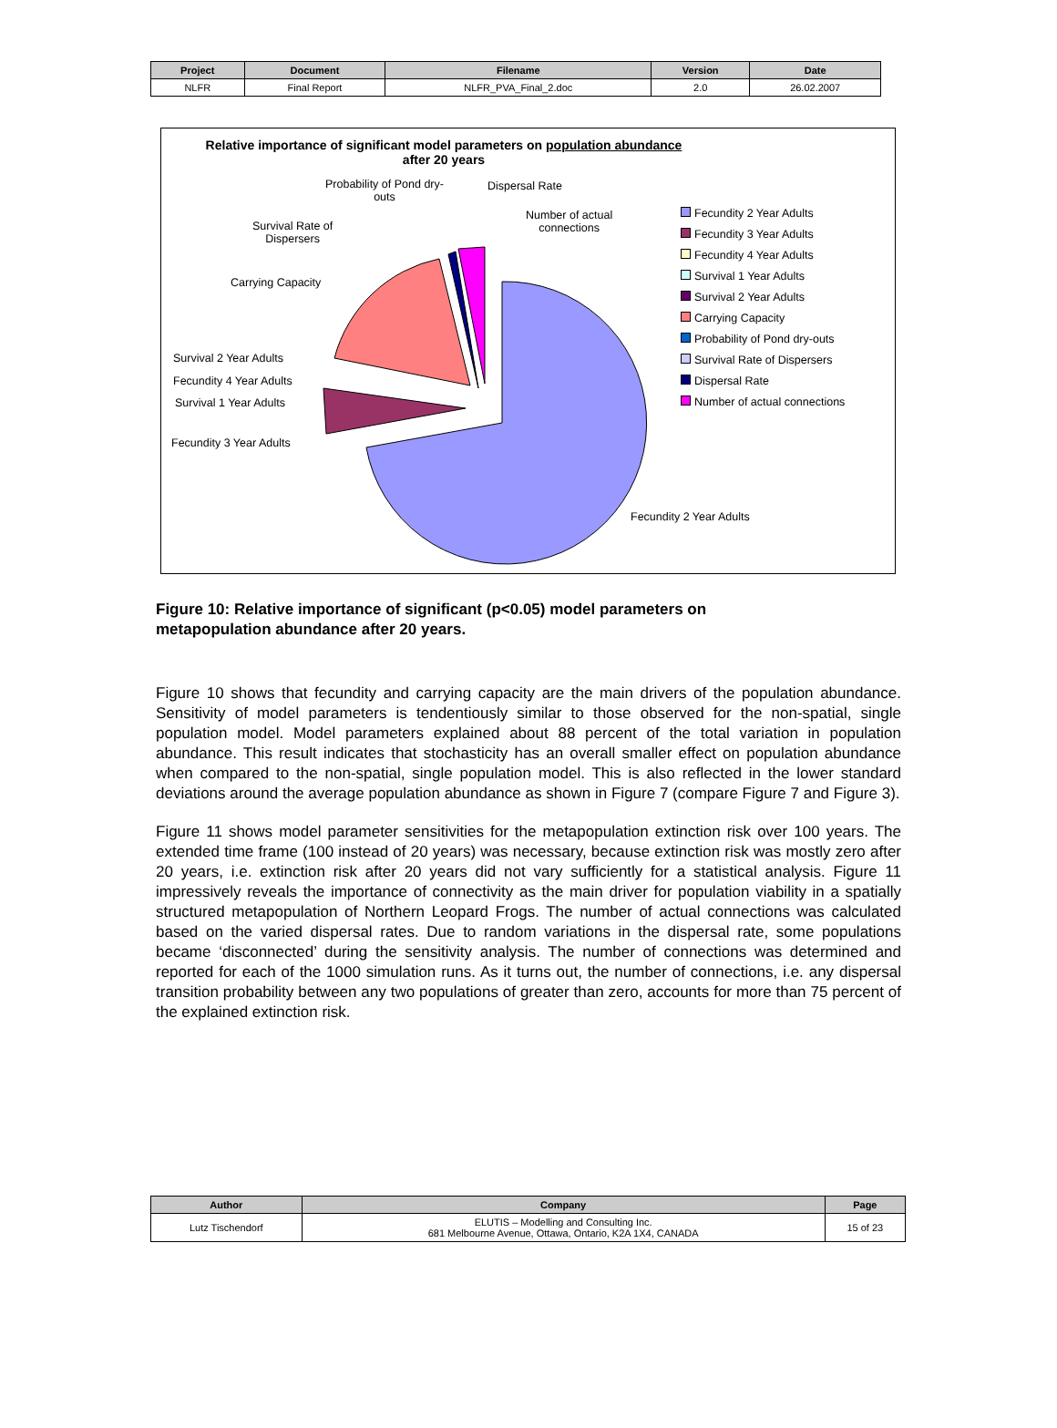| Project | Document | Filename | Version | Date |
| --- | --- | --- | --- | --- |
| NLFR | Final Report | NLFR_PVA_Final_2.doc | 2.0 | 26.02.2007 |
Relative importance of significant model parameters on population abundance
after 20 years
Probability of Pond dry-
outs
Dispersal Rate
Number of actual
connections
Survival Rate of
Dispersers
Carrying Capacity
Survival 2 Year Adults
Fecundity 4 Year Adults
Survival 1 Year Adults
Fecundity 3 Year Adults
Fecundity 2 Year Adults
Fecundity 2 Year Adults
Fecundity 3 Year Adults
Fecundity 4 Year Adults
Survival 1 Year Adults
Survival 2 Year Adults
Carrying Capacity
Probability of Pond dry-outs
Survival Rate of Dispersers
Dispersal Rate
Number of actual connections
Figure 10: Relative importance of significant (p<0.05) model parameters on
metapopulation abundance after 20 years.
Figure 10 shows that fecundity and carrying capacity are the main drivers of the population abundance. Sensitivity of model parameters is tendentiously similar to those observed for the non-spatial, single population model. Model parameters explained about 88 percent of the total variation in population abundance. This result indicates that stochasticity has an overall smaller effect on population abundance when compared to the non-spatial, single population model. This is also reflected in the lower standard deviations around the average population abundance as shown in Figure 7 (compare Figure 7 and Figure 3).
Figure 11 shows model parameter sensitivities for the metapopulation extinction risk over 100 years. The extended time frame (100 instead of 20 years) was necessary, because extinction risk was mostly zero after 20 years, i.e. extinction risk after 20 years did not vary sufficiently for a statistical analysis. Figure 11 impressively reveals the importance of connectivity as the main driver for population viability in a spatially structured metapopulation of Northern Leopard Frogs. The number of actual connections was calculated based on the varied dispersal rates. Due to random variations in the dispersal rate, some populations became ‘disconnected’ during the sensitivity analysis. The number of connections was determined and reported for each of the 1000 simulation runs. As it turns out, the number of connections, i.e. any dispersal transition probability between any two populations of greater than zero, accounts for more than 75 percent of the explained extinction risk.
| Author | Company | Page |
| --- | --- | --- |
| Lutz Tischendorf | ELUTIS – Modelling and Consulting Inc. 681 Melbourne Avenue, Ottawa, Ontario, K2A 1X4, CANADA | 15 of 23 |